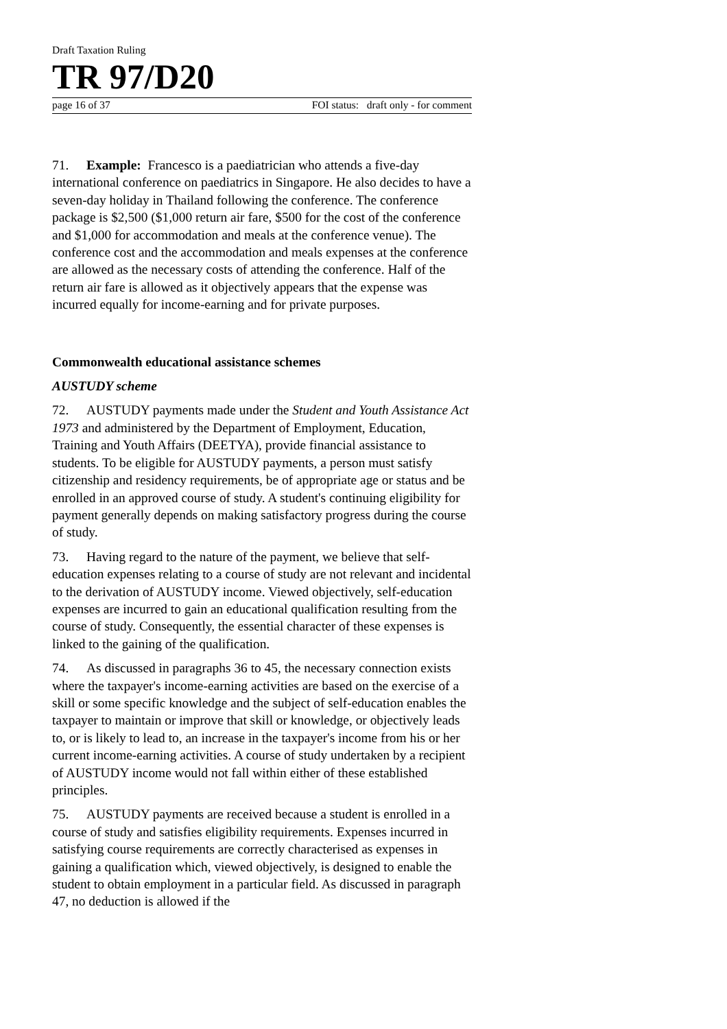Draft Taxation Ruling
TR 97/D20
page 16 of 37 FOI status: draft only - for comment
71. Example: Francesco is a paediatrician who attends a five-day international conference on paediatrics in Singapore. He also decides to have a seven-day holiday in Thailand following the conference. The conference package is $2,500 ($1,000 return air fare, $500 for the cost of the conference and $1,000 for accommodation and meals at the conference venue). The conference cost and the accommodation and meals expenses at the conference are allowed as the necessary costs of attending the conference. Half of the return air fare is allowed as it objectively appears that the expense was incurred equally for income-earning and for private purposes.
Commonwealth educational assistance schemes
AUSTUDY scheme
72. AUSTUDY payments made under the Student and Youth Assistance Act 1973 and administered by the Department of Employment, Education, Training and Youth Affairs (DEETYA), provide financial assistance to students. To be eligible for AUSTUDY payments, a person must satisfy citizenship and residency requirements, be of appropriate age or status and be enrolled in an approved course of study. A student's continuing eligibility for payment generally depends on making satisfactory progress during the course of study.
73. Having regard to the nature of the payment, we believe that self-education expenses relating to a course of study are not relevant and incidental to the derivation of AUSTUDY income. Viewed objectively, self-education expenses are incurred to gain an educational qualification resulting from the course of study. Consequently, the essential character of these expenses is linked to the gaining of the qualification.
74. As discussed in paragraphs 36 to 45, the necessary connection exists where the taxpayer's income-earning activities are based on the exercise of a skill or some specific knowledge and the subject of self-education enables the taxpayer to maintain or improve that skill or knowledge, or objectively leads to, or is likely to lead to, an increase in the taxpayer's income from his or her current income-earning activities. A course of study undertaken by a recipient of AUSTUDY income would not fall within either of these established principles.
75. AUSTUDY payments are received because a student is enrolled in a course of study and satisfies eligibility requirements. Expenses incurred in satisfying course requirements are correctly characterised as expenses in gaining a qualification which, viewed objectively, is designed to enable the student to obtain employment in a particular field. As discussed in paragraph 47, no deduction is allowed if the